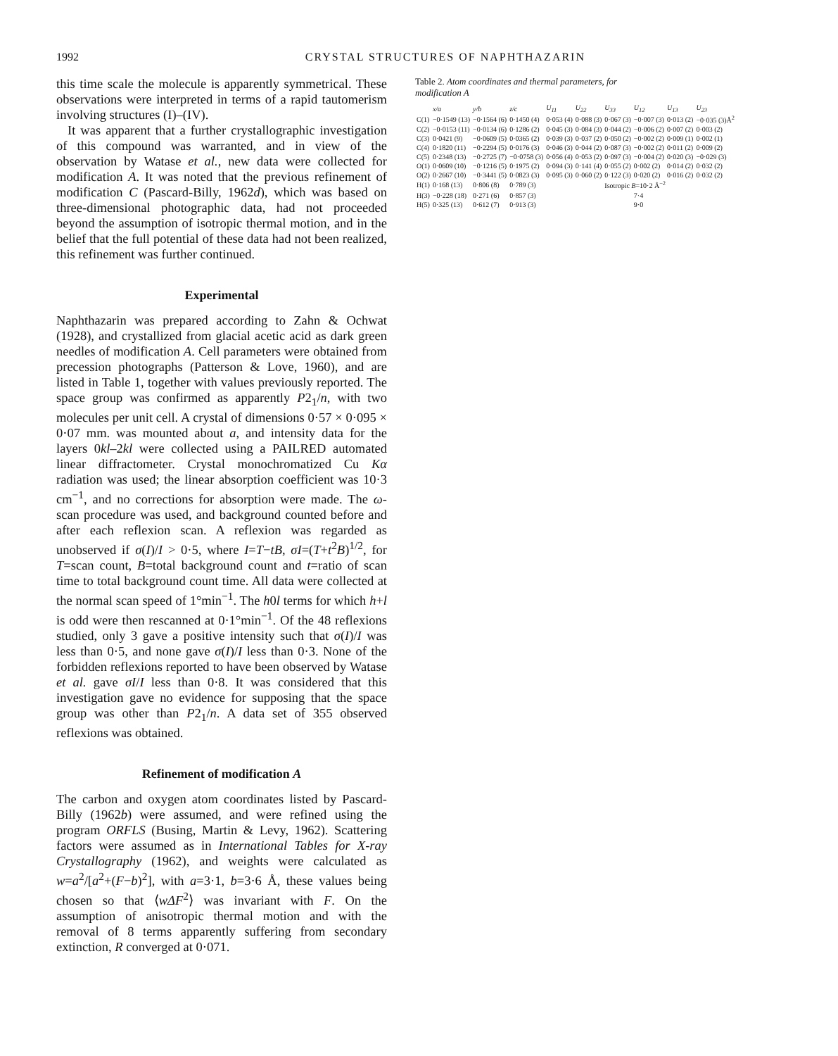1992 CRYSTAL STRUCTURES OF NAPHTHAZARIN
this time scale the molecule is apparently symmetrical. These observations were interpreted in terms of a rapid tautomerism involving structures (I)–(IV).
It was apparent that a further crystallographic investigation of this compound was warranted, and in view of the observation by Watase et al., new data were collected for modification A. It was noted that the previous refinement of modification C (Pascard-Billy, 1962d), which was based on three-dimensional photographic data, had not proceeded beyond the assumption of isotropic thermal motion, and in the belief that the full potential of these data had not been realized, this refinement was further continued.
Experimental
Naphthazarin was prepared according to Zahn & Ochwat (1928), and crystallized from glacial acetic acid as dark green needles of modification A. Cell parameters were obtained from precession photographs (Patterson & Love, 1960), and are listed in Table 1, together with values previously reported. The space group was confirmed as apparently P2<sub>1</sub>/n, with two molecules per unit cell. A crystal of dimensions 0·57 × 0·095 × 0·07 mm. was mounted about a, and intensity data for the layers 0kl–2kl were collected using a PAILRED automated linear diffractometer. Crystal monochromatized Cu Kα radiation was used; the linear absorption coefficient was 10·3 cm<sup>−1</sup>, and no corrections for absorption were made. The ω-scan procedure was used, and background counted before and after each reflexion scan. A reflexion was regarded as unobserved if σ(I)/I > 0·5, where I=T−tB, σI=(T+t<sup>2</sup>B)<sup>1/2</sup>, for T=scan count, B=total background count and t=ratio of scan time to total background count time. All data were collected at the normal scan speed of 1°min<sup>−1</sup>. The h0l terms for which h+l is odd were then rescanned at 0·1°min<sup>−1</sup>. Of the 48 reflexions studied, only 3 gave a positive intensity such that σ(I)/I was less than 0·5, and none gave σ(I)/I less than 0·3. None of the forbidden reflexions reported to have been observed by Watase et al. gave σI/I less than 0·8. It was considered that this investigation gave no evidence for supposing that the space group was other than P2<sub>1</sub>/n. A data set of 355 observed reflexions was obtained.
Refinement of modification A
The carbon and oxygen atom coordinates listed by Pascard-Billy (1962b) were assumed, and were refined using the program ORFLS (Busing, Martin & Levy, 1962). Scattering factors were assumed as in International Tables for X-ray Crystallography (1962), and weights were calculated as w=a<sup>2</sup>/[a<sup>2</sup>+(F−b)<sup>2</sup>], with a=3·1, b=3·6 Å, these values being chosen so that ⟨wΔF<sup>2</sup>⟩ was invariant with F. On the assumption of anisotropic thermal motion and with the removal of 8 terms apparently suffering from secondary extinction, R converged at 0·071.
Table 2. Atom coordinates and thermal parameters, for modification A
| | x/a | y/b | z/c | U<sub>11</sub> | U<sub>22</sub> | U<sub>33</sub> | U<sub>12</sub> | U<sub>13</sub> | U<sub>23</sub> |
| --- | --- | --- | --- | --- | --- | --- | --- | --- | --- |
| C(1) | −0·1549 (13) | −0·1564 (6) | 0·1450 (4) | 0·053 (4) | 0·088 (3) | 0·067 (3) | −0·007 (3) | 0·013 (2) | −0·035 (3)Å<sup>2</sup> |
| C(2) | −0·0153 (11) | −0·0134 (6) | 0·1286 (2) | 0·045 (3) | 0·084 (3) | 0·044 (2) | −0·006 (2) | 0·007 (2) | 0·003 (2) |
| C(3) | 0·0421 (9) | −0·0609 (5) | 0·0365 (2) | 0·039 (3) | 0·037 (2) | 0·050 (2) | −0·002 (2) | 0·009 (1) | 0·002 (1) |
| C(4) | 0·1820 (11) | −0·2294 (5) | 0·0176 (3) | 0·046 (3) | 0·044 (2) | 0·087 (3) | −0·002 (2) | 0·011 (2) | 0·009 (2) |
| C(5) | 0·2348 (13) | −0·2725 (7) | −0·0758 (3) | 0·056 (4) | 0·053 (2) | 0·097 (3) | −0·004 (2) | 0·020 (3) | −0·029 (3) |
| O(1) | 0·0609 (10) | −0·1216 (5) | 0·1975 (2) | 0·094 (3) | 0·141 (4) | 0·055 (2) | 0·002 (2) | 0·014 (2) | 0·032 (2) |
| O(2) | 0·2667 (10) | −0·3441 (5) | 0·0823 (3) | 0·095 (3) | 0·060 (2) | 0·122 (3) | 0·020 (2) | 0·016 (2) | 0·032 (2) |
| H(1) | 0·168 (13) | 0·806 (8) | 0·789 (3) | | | Isotropic B =10·2 Å<sup>−2</sup> | | | |
| H(3) | −0·228 (18) | 0·271 (6) | 0·857 (3) | | | | 7·4 | | |
| H(5) | 0·325 (13) | 0·612 (7) | 0·913 (3) | | | | 9·0 | | |